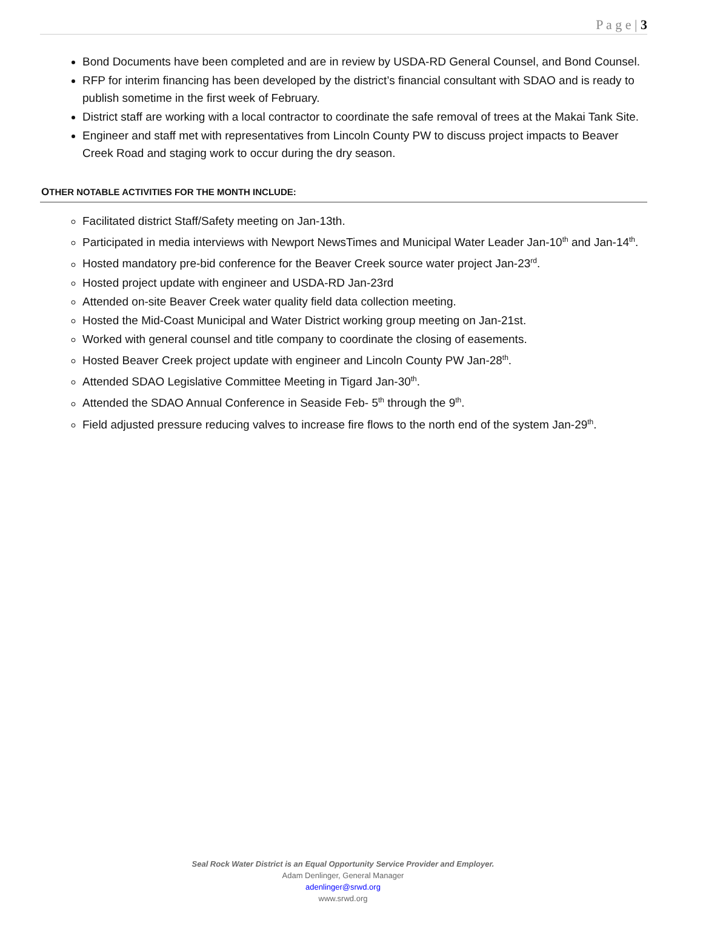P a g e | 3
Bond Documents have been completed and are in review by USDA-RD General Counsel, and Bond Counsel.
RFP for interim financing has been developed by the district’s financial consultant with SDAO and is ready to publish sometime in the first week of February.
District staff are working with a local contractor to coordinate the safe removal of trees at the Makai Tank Site.
Engineer and staff met with representatives from Lincoln County PW to discuss project impacts to Beaver Creek Road and staging work to occur during the dry season.
OTHER NOTABLE ACTIVITIES FOR THE MONTH INCLUDE:
Facilitated district Staff/Safety meeting on Jan-13th.
Participated in media interviews with Newport NewsTimes and Municipal Water Leader Jan-10<sup>th</sup> and Jan-14<sup>th</sup>.
Hosted mandatory pre-bid conference for the Beaver Creek source water project Jan-23<sup>rd</sup>.
Hosted project update with engineer and USDA-RD Jan-23rd
Attended on-site Beaver Creek water quality field data collection meeting.
Hosted the Mid-Coast Municipal and Water District working group meeting on Jan-21st.
Worked with general counsel and title company to coordinate the closing of easements.
Hosted Beaver Creek project update with engineer and Lincoln County PW Jan-28<sup>th</sup>.
Attended SDAO Legislative Committee Meeting in Tigard Jan-30<sup>th</sup>.
Attended the SDAO Annual Conference in Seaside Feb- 5<sup>th</sup> through the 9<sup>th</sup>.
Field adjusted pressure reducing valves to increase fire flows to the north end of the system Jan-29<sup>th</sup>.
Seal Rock Water District is an Equal Opportunity Service Provider and Employer.
Adam Denlinger, General Manager
adenlinger@srwd.org
www.srwd.org